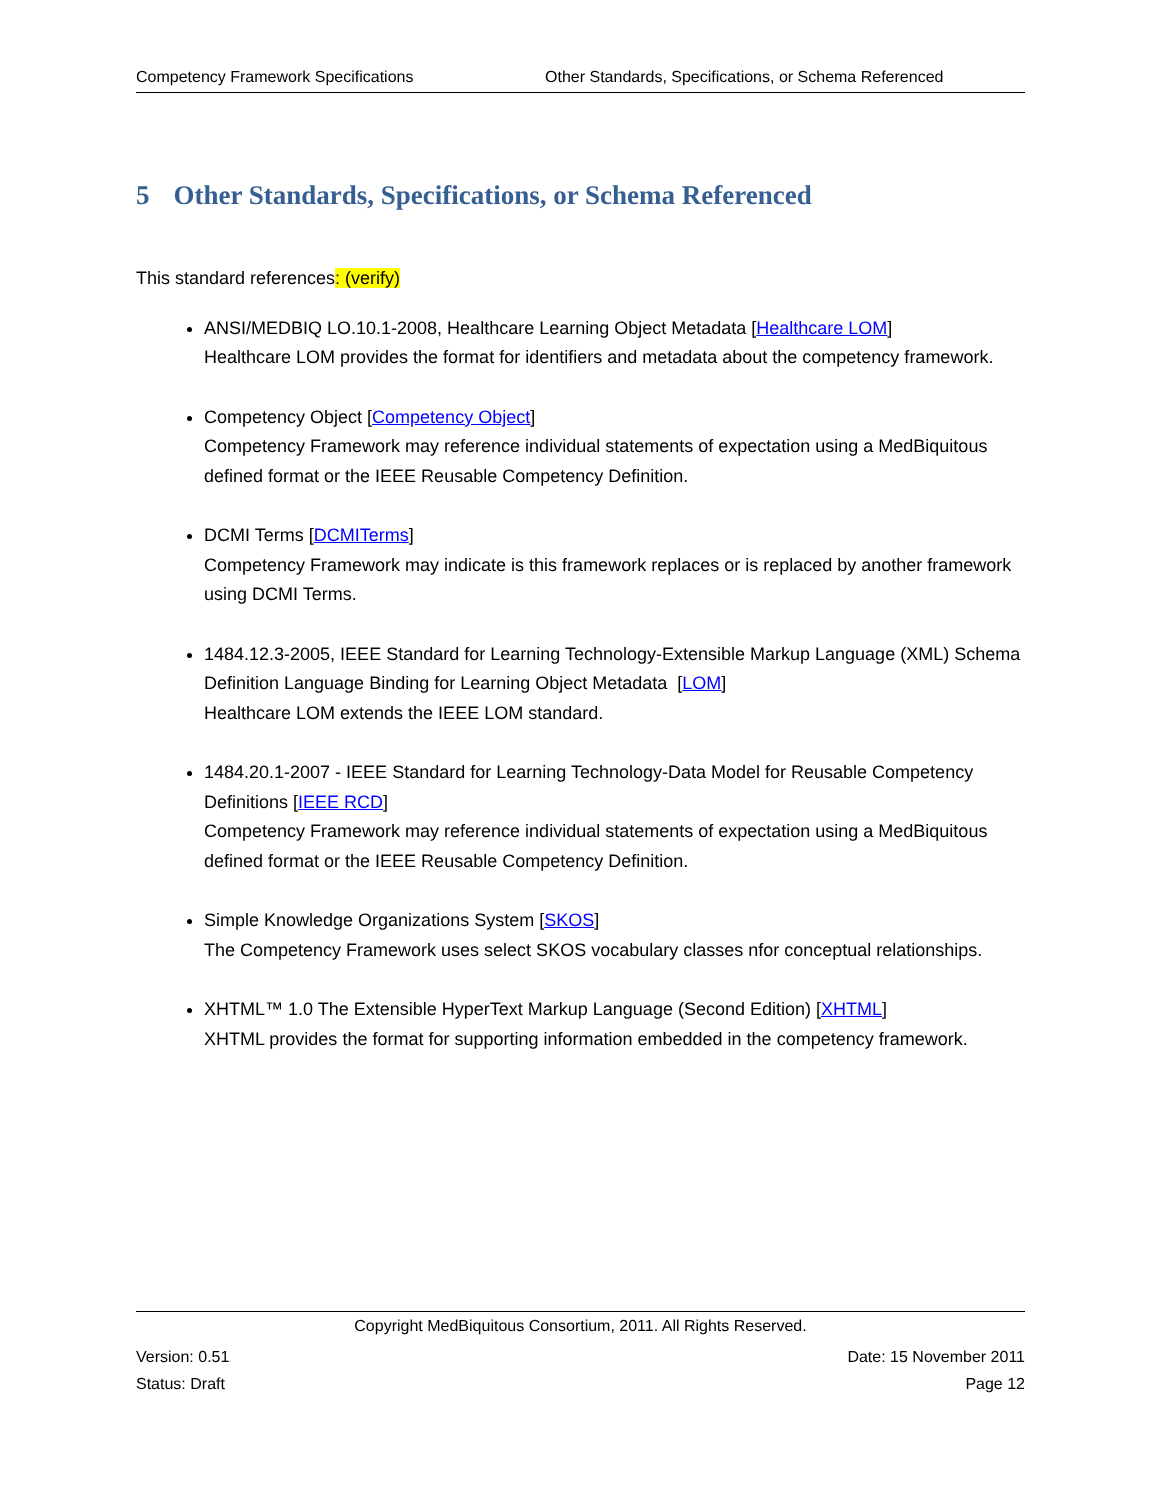Competency Framework Specifications Other Standards, Specifications, or Schema Referenced
5 Other Standards, Specifications, or Schema Referenced
This standard references: (verify)
ANSI/MEDBIQ LO.10.1-2008, Healthcare Learning Object Metadata [Healthcare LOM]
Healthcare LOM provides the format for identifiers and metadata about the competency framework.
Competency Object [Competency Object]
Competency Framework may reference individual statements of expectation using a MedBiquitous defined format or the IEEE Reusable Competency Definition.
DCMI Terms [DCMITerms]
Competency Framework may indicate is this framework replaces or is replaced by another framework using DCMI Terms.
1484.12.3-2005, IEEE Standard for Learning Technology-Extensible Markup Language (XML) Schema Definition Language Binding for Learning Object Metadata [LOM]
Healthcare LOM extends the IEEE LOM standard.
1484.20.1-2007 - IEEE Standard for Learning Technology-Data Model for Reusable Competency Definitions [IEEE RCD]
Competency Framework may reference individual statements of expectation using a MedBiquitous defined format or the IEEE Reusable Competency Definition.
Simple Knowledge Organizations System [SKOS]
The Competency Framework uses select SKOS vocabulary classes nfor conceptual relationships.
XHTML™ 1.0 The Extensible HyperText Markup Language (Second Edition) [XHTML]
XHTML provides the format for supporting information embedded in the competency framework.
Copyright MedBiquitous Consortium, 2011. All Rights Reserved.
Version: 0.51
Status: Draft
Date: 15 November 2011
Page 12